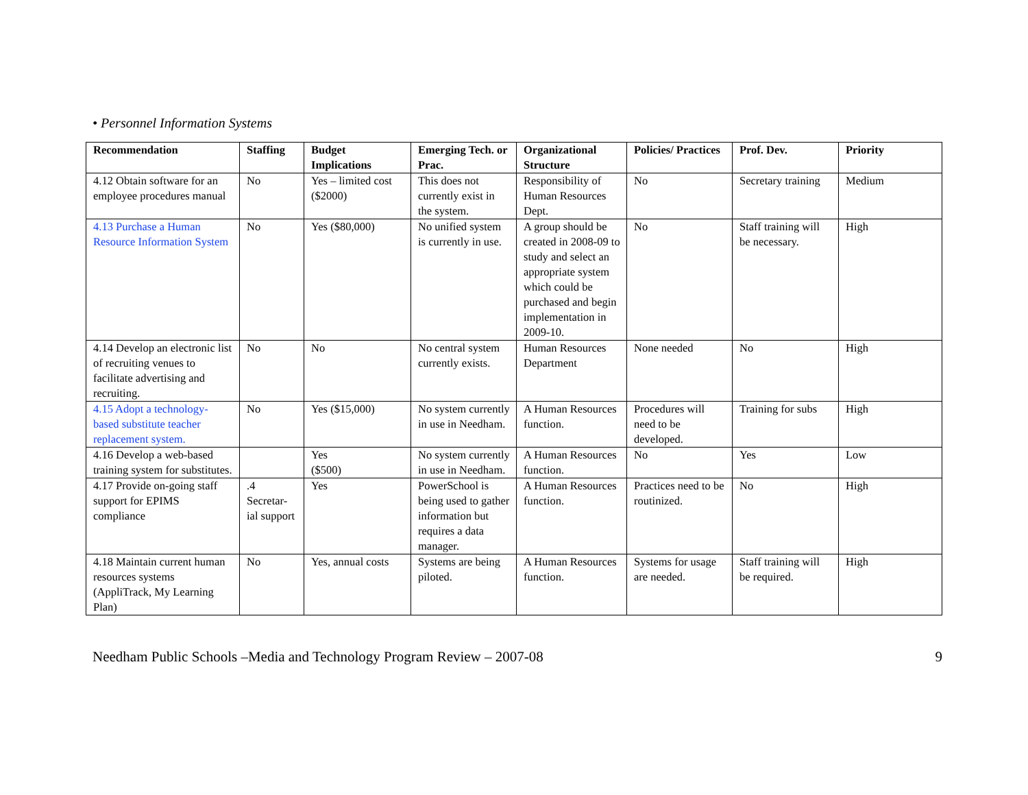• Personnel Information Systems
| Recommendation | Staffing | Budget Implications | Emerging Tech. or Prac. | Organizational Structure | Policies/ Practices | Prof. Dev. | Priority |
| --- | --- | --- | --- | --- | --- | --- | --- |
| 4.12 Obtain software for an employee procedures manual | No | Yes – limited cost ($2000) | This does not currently exist in the system. | Responsibility of Human Resources Dept. | No | Secretary training | Medium |
| 4.13 Purchase a Human Resource Information System | No | Yes ($80,000) | No unified system is currently in use. | A group should be created in 2008-09 to study and select an appropriate system which could be purchased and begin implementation in 2009-10. | No | Staff training will be necessary. | High |
| 4.14 Develop an electronic list of recruiting venues to facilitate advertising and recruiting. | No | No | No central system currently exists. | Human Resources Department | None needed | No | High |
| 4.15 Adopt a technology-based substitute teacher replacement system. | No | Yes ($15,000) | No system currently in use in Needham. | A Human Resources function. | Procedures will need to be developed. | Training for subs | High |
| 4.16 Develop a web-based training system for substitutes. | | Yes ($500) | No system currently in use in Needham. | A Human Resources function. | No | Yes | Low |
| 4.17 Provide on-going staff support for EPIMS compliance | .4 Secretar-ial support | Yes | PowerSchool is being used to gather information but requires a data manager. | A Human Resources function. | Practices need to be routinized. | No | High |
| 4.18 Maintain current human resources systems (AppliTrack, My Learning Plan) | No | Yes, annual costs | Systems are being piloted. | A Human Resources function. | Systems for usage are needed. | Staff training will be required. | High |
Needham Public Schools –Media and Technology Program Review – 2007-08 9